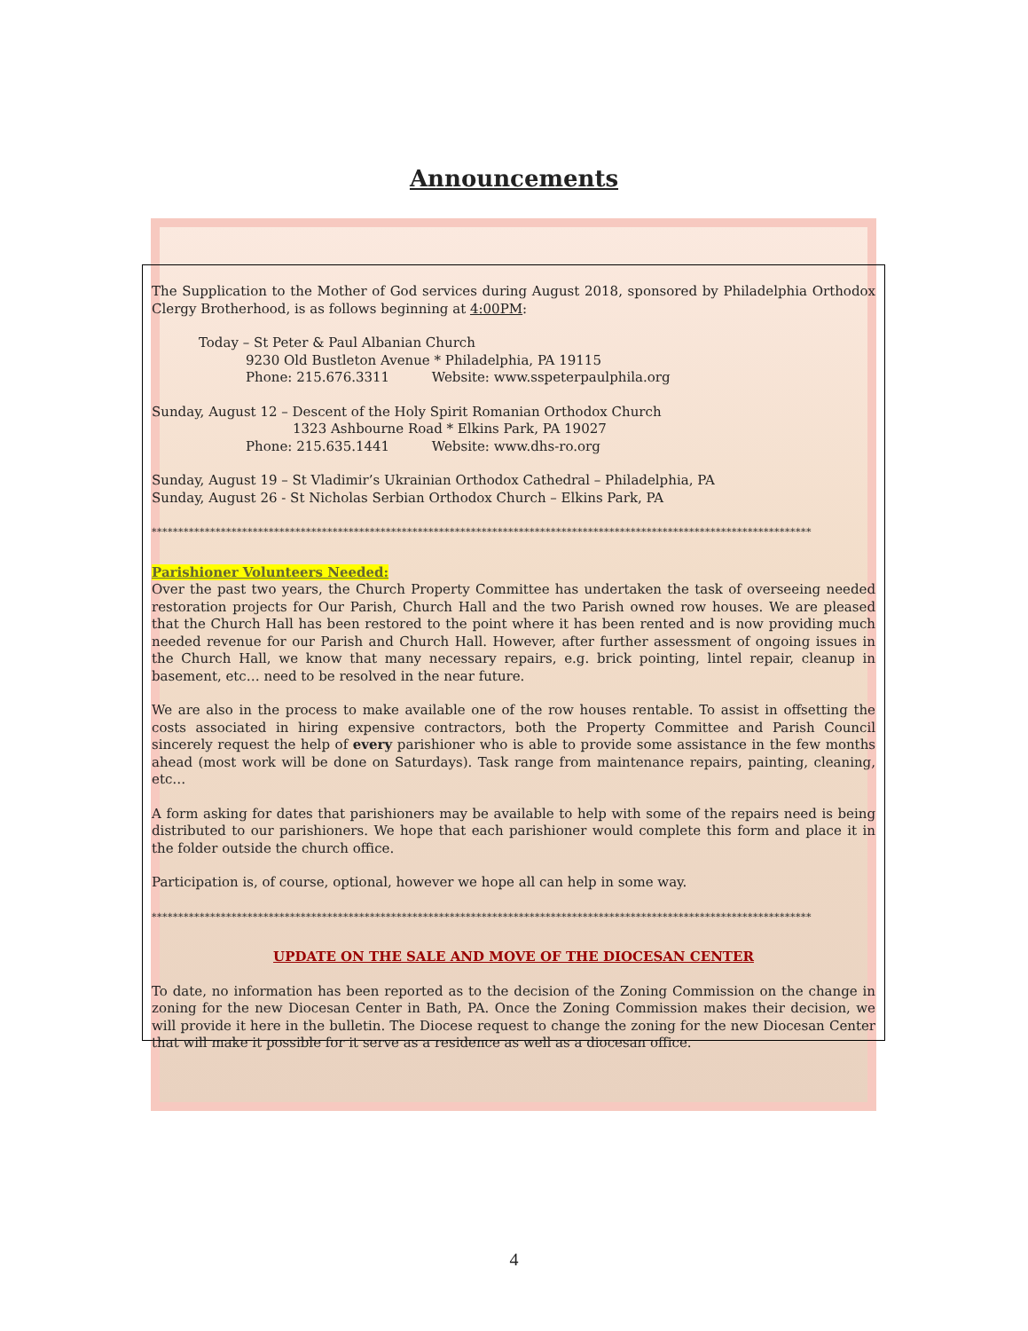Announcements
The Supplication to the Mother of God services during August 2018, sponsored by Philadelphia Orthodox Clergy Brotherhood, is as follows beginning at 4:00PM:
Today – St Peter & Paul Albanian Church
9230 Old Bustleton Avenue * Philadelphia, PA 19115
Phone: 215.676.3311 Website: www.sspeterpaulphila.org
Sunday, August 12 – Descent of the Holy Spirit Romanian Orthodox Church
1323 Ashbourne Road * Elkins Park, PA 19027
Phone: 215.635.1441 Website: www.dhs-ro.org
Sunday, August 19 – St Vladimir’s Ukrainian Orthodox Cathedral – Philadelphia, PA
Sunday, August 26 - St Nicholas Serbian Orthodox Church – Elkins Park, PA
****************************************************************************************************************************
Parishioner Volunteers Needed:
Over the past two years, the Church Property Committee has undertaken the task of overseeing needed restoration projects for Our Parish, Church Hall and the two Parish owned row houses. We are pleased that the Church Hall has been restored to the point where it has been rented and is now providing much needed revenue for our Parish and Church Hall. However, after further assessment of ongoing issues in the Church Hall, we know that many necessary repairs, e.g. brick pointing, lintel repair, cleanup in basement, etc… need to be resolved in the near future.
We are also in the process to make available one of the row houses rentable. To assist in offsetting the costs associated in hiring expensive contractors, both the Property Committee and Parish Council sincerely request the help of every parishioner who is able to provide some assistance in the few months ahead (most work will be done on Saturdays). Task range from maintenance repairs, painting, cleaning, etc…
A form asking for dates that parishioners may be available to help with some of the repairs need is being distributed to our parishioners. We hope that each parishioner would complete this form and place it in the folder outside the church office.
Participation is, of course, optional, however we hope all can help in some way.
****************************************************************************************************************************
UPDATE ON THE SALE AND MOVE OF THE DIOCESAN CENTER
To date, no information has been reported as to the decision of the Zoning Commission on the change in zoning for the new Diocesan Center in Bath, PA. Once the Zoning Commission makes their decision, we will provide it here in the bulletin. The Diocese request to change the zoning for the new Diocesan Center that will make it possible for it serve as a residence as well as a diocesan office.
4